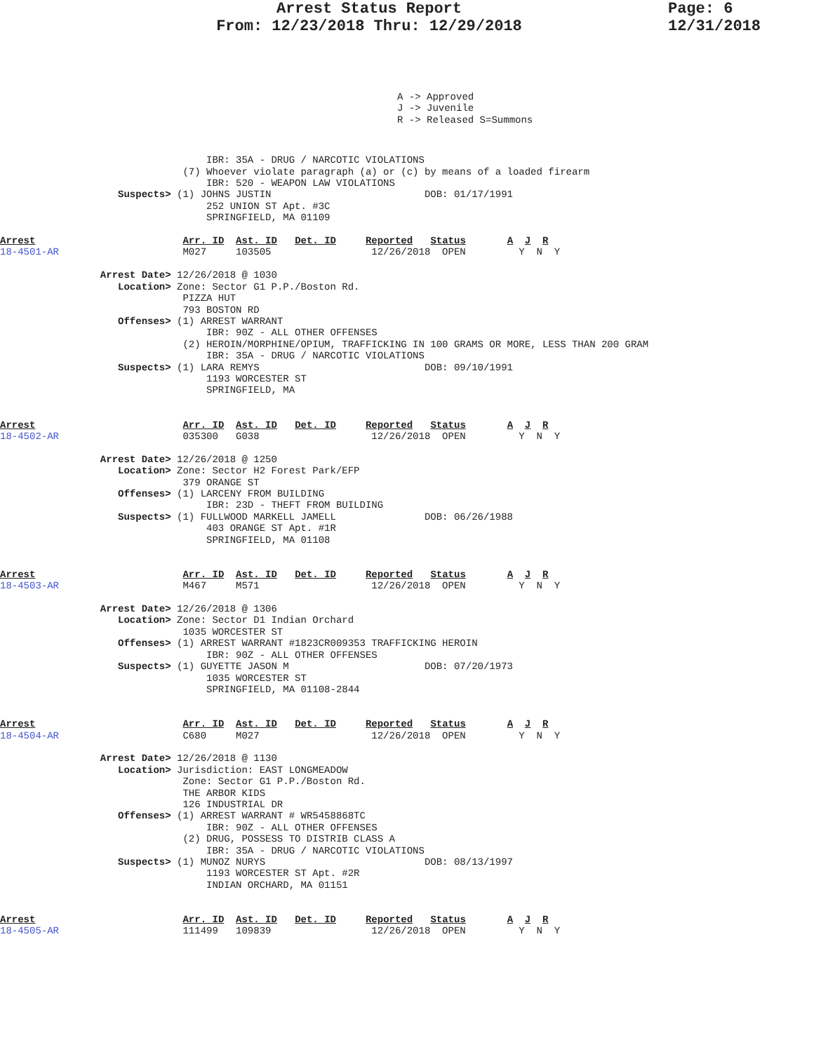Arrest Status Report
From: 12/23/2018 Thru: 12/29/2018
Page: 6
12/31/2018
A -> Approved
J -> Juvenile
R -> Released S=Summons
                                   IBR: 35A - DRUG / NARCOTIC VIOLATIONS
                               (7) Whoever violate paragraph (a) or (c) by means of a loaded firearm
                                   IBR: 520 - WEAPON LAW VIOLATIONS
                    Suspects> (1) JOHNS JUSTIN                          DOB: 01/17/1991
                                   252 UNION ST Apt. #3C
                                   SPRINGFIELD, MA 01109

Arrest                         Arr. ID  Ast. ID   Det. ID     Reported   Status       A  J  R
18-4501-AR                     M027     103505                 12/26/2018  OPEN         Y  N  Y

                 Arrest Date> 12/26/2018 @ 1030
                    Location> Zone: Sector G1 P.P./Boston Rd.
                               PIZZA HUT
                               793 BOSTON RD
                    Offenses> (1) ARREST WARRANT
                                   IBR: 90Z - ALL OTHER OFFENSES
                               (2) HEROIN/MORPHINE/OPIUM, TRAFFICKING IN 100 GRAMS OR MORE, LESS THAN 200 GRAM
                                   IBR: 35A - DRUG / NARCOTIC VIOLATIONS
                    Suspects> (1) LARA REMYS                            DOB: 09/10/1991
                                   1193 WORCESTER ST
                                   SPRINGFIELD, MA


Arrest                         Arr. ID  Ast. ID   Det. ID     Reported   Status       A  J  R
18-4502-AR                     035300   G038                   12/26/2018  OPEN         Y  N  Y

                 Arrest Date> 12/26/2018 @ 1250
                    Location> Zone: Sector H2 Forest Park/EFP
                               379 ORANGE ST
                    Offenses> (1) LARCENY FROM BUILDING
                                   IBR: 23D - THEFT FROM BUILDING
                    Suspects> (1) FULLWOOD MARKELL JAMELL               DOB: 06/26/1988
                                   403 ORANGE ST Apt. #1R
                                   SPRINGFIELD, MA 01108


Arrest                         Arr. ID  Ast. ID   Det. ID     Reported   Status       A  J  R
18-4503-AR                     M467     M571                   12/26/2018  OPEN         Y  N  Y

                 Arrest Date> 12/26/2018 @ 1306
                    Location> Zone: Sector D1 Indian Orchard
                               1035 WORCESTER ST
                    Offenses> (1) ARREST WARRANT #1823CR009353 TRAFFICKING HEROIN
                                   IBR: 90Z - ALL OTHER OFFENSES
                    Suspects> (1) GUYETTE JASON M                       DOB: 07/20/1973
                                   1035 WORCESTER ST
                                   SPRINGFIELD, MA 01108-2844


Arrest                         Arr. ID  Ast. ID   Det. ID     Reported   Status       A  J  R
18-4504-AR                     C680     M027                   12/26/2018  OPEN         Y  N  Y

                 Arrest Date> 12/26/2018 @ 1130
                    Location> Jurisdiction: EAST LONGMEADOW
                               Zone: Sector G1 P.P./Boston Rd.
                               THE ARBOR KIDS
                               126 INDUSTRIAL DR
                    Offenses> (1) ARREST WARRANT # WR5458868TC
                                   IBR: 90Z - ALL OTHER OFFENSES
                               (2) DRUG, POSSESS TO DISTRIB CLASS A
                                   IBR: 35A - DRUG / NARCOTIC VIOLATIONS
                    Suspects> (1) MUNOZ NURYS                           DOB: 08/13/1997
                                   1193 WORCESTER ST Apt. #2R
                                   INDIAN ORCHARD, MA 01151


Arrest                         Arr. ID  Ast. ID   Det. ID     Reported   Status       A  J  R
18-4505-AR                     111499   109839                 12/26/2018  OPEN         Y  N  Y